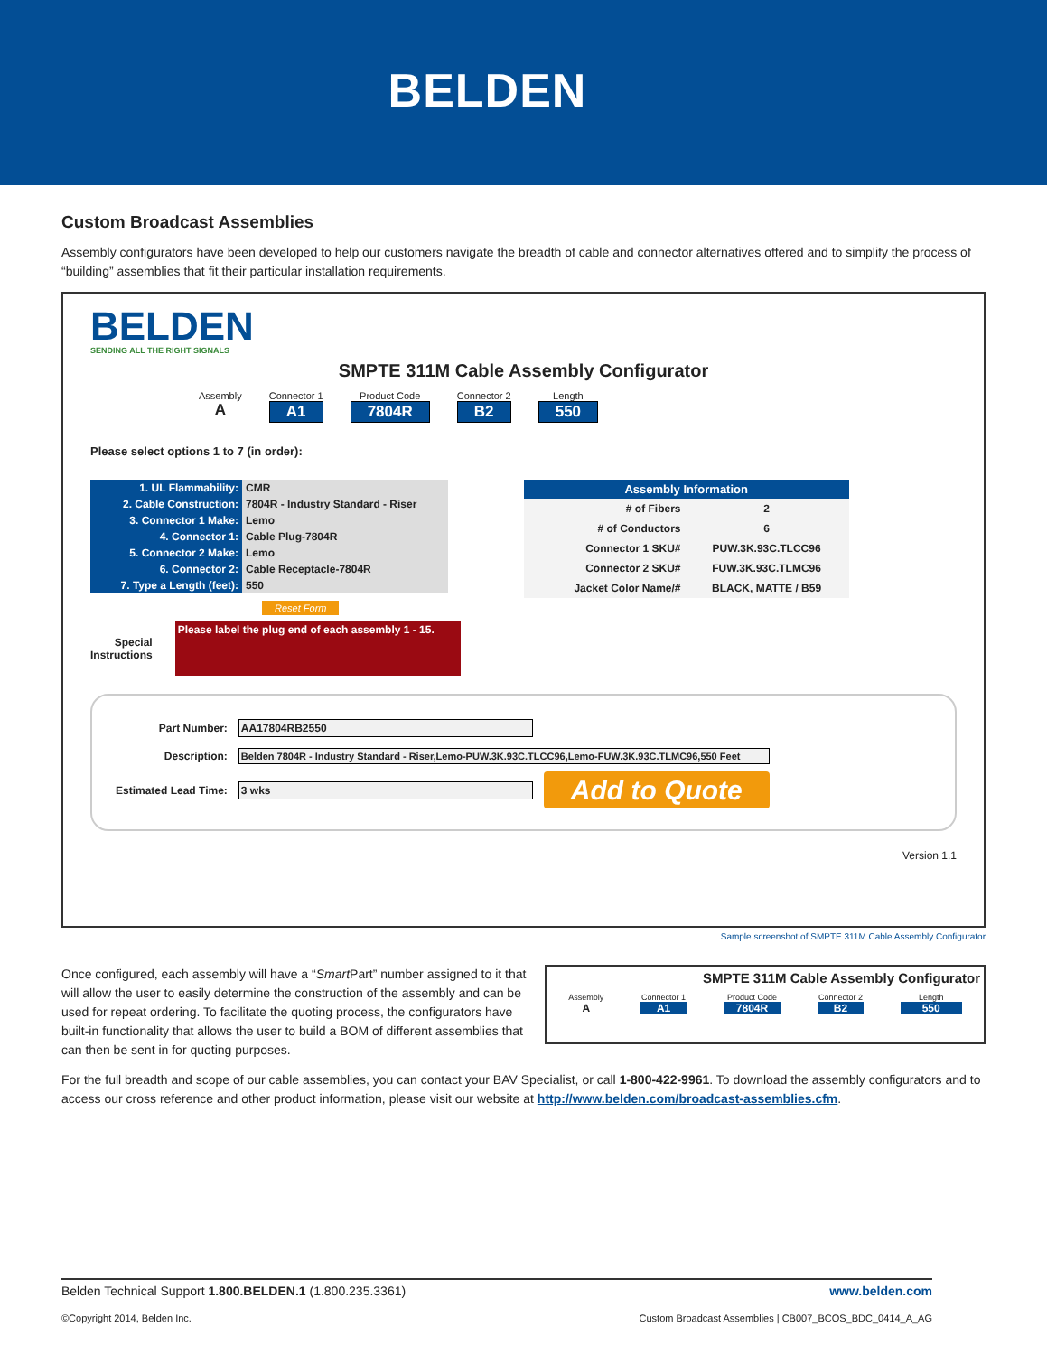BELDEN
Custom Broadcast Assemblies
Assembly configurators have been developed to help our customers navigate the breadth of cable and connector alternatives offered and to simplify the process of “building” assemblies that fit their particular installation requirements.
BELDEN
SENDING ALL THE RIGHT SIGNALS
SMPTE 311M Cable Assembly Configurator
Assembly
A
Connector 1
A1
Product Code
7804R
Connector 2
B2
Length
550
Please select options 1 to 7 (in order):
| 1. UL Flammability: | CMR |
| 2. Cable Construction: | 7804R - Industry Standard - Riser |
| 3. Connector 1 Make: | Lemo |
| 4. Connector 1: | Cable Plug-7804R |
| 5. Connector 2 Make: | Lemo |
| 6. Connector 2: | Cable Receptacle-7804R |
| 7. Type a Length (feet): | 550 |
Reset Form
Special
Instructions
Please label the plug end of each assembly 1 - 15.
| Assembly Information | |
| --- | --- |
| # of Fibers | 2 |
| # of Conductors | 6 |
| Connector 1 SKU# | PUW.3K.93C.TLCC96 |
| Connector 2 SKU# | FUW.3K.93C.TLMC96 |
| Jacket Color Name/# | BLACK, MATTE / B59 |
| Part Number: | AA17804RB2550 | |
| Description: | Belden 7804R - Industry Standard - Riser,Lemo-PUW.3K.93C.TLCC96,Lemo-FUW.3K.93C.TLMC96,550 Feet | |
| Estimated Lead Time: | 3 wks | Add to Quote |
Version 1.1
Sample screenshot of SMPTE 311M Cable Assembly Configurator
Once configured, each assembly will have a “Smart Part” number assigned to it that will allow the user to easily determine the construction of the assembly and can be used for repeat ordering. To facilitate the quoting process, the configurators have built-in functionality that allows the user to build a BOM of different assemblies that can then be sent in for quoting purposes.
SMPTE 311M Cable Assembly Configurator
Assembly
A
Connector 1
A1
Product Code
7804R
Connector 2
B2
Length
550
For the full breadth and scope of our cable assemblies, you can contact your BAV Specialist, or call 1-800-422-9961. To download the assembly configurators and to access our cross reference and other product information, please visit our website at http://www.belden.com/broadcast-assemblies.cfm.
Belden Technical Support 1.800.BELDEN.1 (1.800.235.3361) www.belden.com
©Copyright 2014, Belden Inc. Custom Broadcast Assemblies | CB007_BCOS_BDC_0414_A_AG